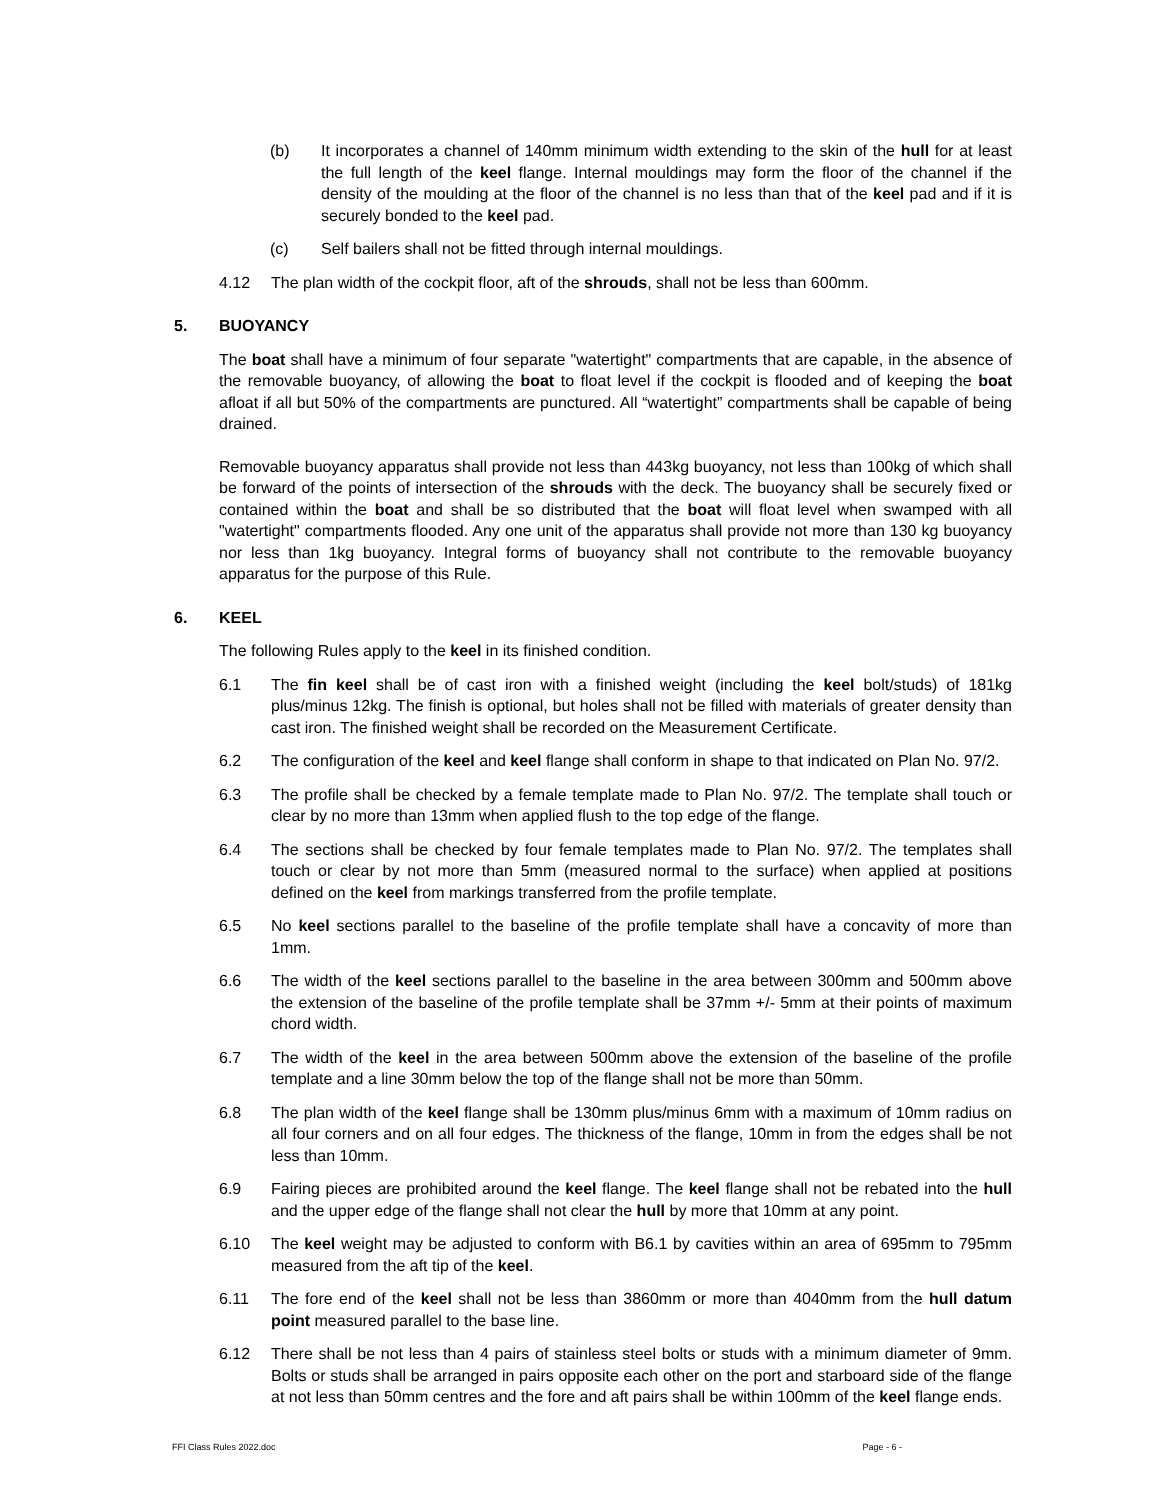(b) It incorporates a channel of 140mm minimum width extending to the skin of the hull for at least the full length of the keel flange. Internal mouldings may form the floor of the channel if the density of the moulding at the floor of the channel is no less than that of the keel pad and if it is securely bonded to the keel pad.
(c) Self bailers shall not be fitted through internal mouldings.
4.12 The plan width of the cockpit floor, aft of the shrouds, shall not be less than 600mm.
5. BUOYANCY
The boat shall have a minimum of four separate "watertight" compartments that are capable, in the absence of the removable buoyancy, of allowing the boat to float level if the cockpit is flooded and of keeping the boat afloat if all but 50% of the compartments are punctured. All “watertight” compartments shall be capable of being drained.
Removable buoyancy apparatus shall provide not less than 443kg buoyancy, not less than 100kg of which shall be forward of the points of intersection of the shrouds with the deck. The buoyancy shall be securely fixed or contained within the boat and shall be so distributed that the boat will float level when swamped with all "watertight" compartments flooded. Any one unit of the apparatus shall provide not more than 130 kg buoyancy nor less than 1kg buoyancy. Integral forms of buoyancy shall not contribute to the removable buoyancy apparatus for the purpose of this Rule.
6. KEEL
The following Rules apply to the keel in its finished condition.
6.1 The fin keel shall be of cast iron with a finished weight (including the keel bolt/studs) of 181kg plus/minus 12kg. The finish is optional, but holes shall not be filled with materials of greater density than cast iron. The finished weight shall be recorded on the Measurement Certificate.
6.2 The configuration of the keel and keel flange shall conform in shape to that indicated on Plan No. 97/2.
6.3 The profile shall be checked by a female template made to Plan No. 97/2. The template shall touch or clear by no more than 13mm when applied flush to the top edge of the flange.
6.4 The sections shall be checked by four female templates made to Plan No. 97/2. The templates shall touch or clear by not more than 5mm (measured normal to the surface) when applied at positions defined on the keel from markings transferred from the profile template.
6.5 No keel sections parallel to the baseline of the profile template shall have a concavity of more than 1mm.
6.6 The width of the keel sections parallel to the baseline in the area between 300mm and 500mm above the extension of the baseline of the profile template shall be 37mm +/- 5mm at their points of maximum chord width.
6.7 The width of the keel in the area between 500mm above the extension of the baseline of the profile template and a line 30mm below the top of the flange shall not be more than 50mm.
6.8 The plan width of the keel flange shall be 130mm plus/minus 6mm with a maximum of 10mm radius on all four corners and on all four edges. The thickness of the flange, 10mm in from the edges shall be not less than 10mm.
6.9 Fairing pieces are prohibited around the keel flange. The keel flange shall not be rebated into the hull and the upper edge of the flange shall not clear the hull by more that 10mm at any point.
6.10 The keel weight may be adjusted to conform with B6.1 by cavities within an area of 695mm to 795mm measured from the aft tip of the keel.
6.11 The fore end of the keel shall not be less than 3860mm or more than 4040mm from the hull datum point measured parallel to the base line.
6.12 There shall be not less than 4 pairs of stainless steel bolts or studs with a minimum diameter of 9mm. Bolts or studs shall be arranged in pairs opposite each other on the port and starboard side of the flange at not less than 50mm centres and the fore and aft pairs shall be within 100mm of the keel flange ends.
FFI Class Rules 2022.doc Page - 6 -